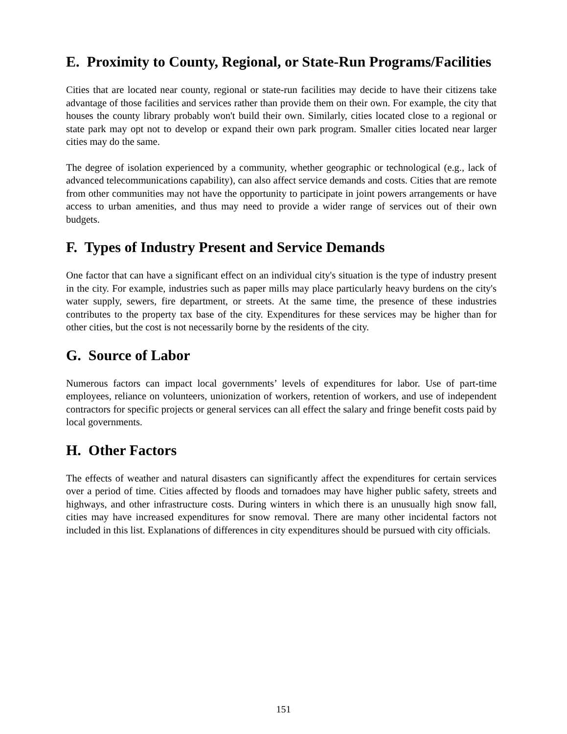E. Proximity to County, Regional, or State-Run Programs/Facilities
Cities that are located near county, regional or state-run facilities may decide to have their citizens take advantage of those facilities and services rather than provide them on their own. For example, the city that houses the county library probably won't build their own. Similarly, cities located close to a regional or state park may opt not to develop or expand their own park program. Smaller cities located near larger cities may do the same.
The degree of isolation experienced by a community, whether geographic or technological (e.g., lack of advanced telecommunications capability), can also affect service demands and costs. Cities that are remote from other communities may not have the opportunity to participate in joint powers arrangements or have access to urban amenities, and thus may need to provide a wider range of services out of their own budgets.
F. Types of Industry Present and Service Demands
One factor that can have a significant effect on an individual city's situation is the type of industry present in the city. For example, industries such as paper mills may place particularly heavy burdens on the city's water supply, sewers, fire department, or streets. At the same time, the presence of these industries contributes to the property tax base of the city. Expenditures for these services may be higher than for other cities, but the cost is not necessarily borne by the residents of the city.
G. Source of Labor
Numerous factors can impact local governments’ levels of expenditures for labor. Use of part-time employees, reliance on volunteers, unionization of workers, retention of workers, and use of independent contractors for specific projects or general services can all effect the salary and fringe benefit costs paid by local governments.
H. Other Factors
The effects of weather and natural disasters can significantly affect the expenditures for certain services over a period of time. Cities affected by floods and tornadoes may have higher public safety, streets and highways, and other infrastructure costs. During winters in which there is an unusually high snow fall, cities may have increased expenditures for snow removal. There are many other incidental factors not included in this list. Explanations of differences in city expenditures should be pursued with city officials.
151